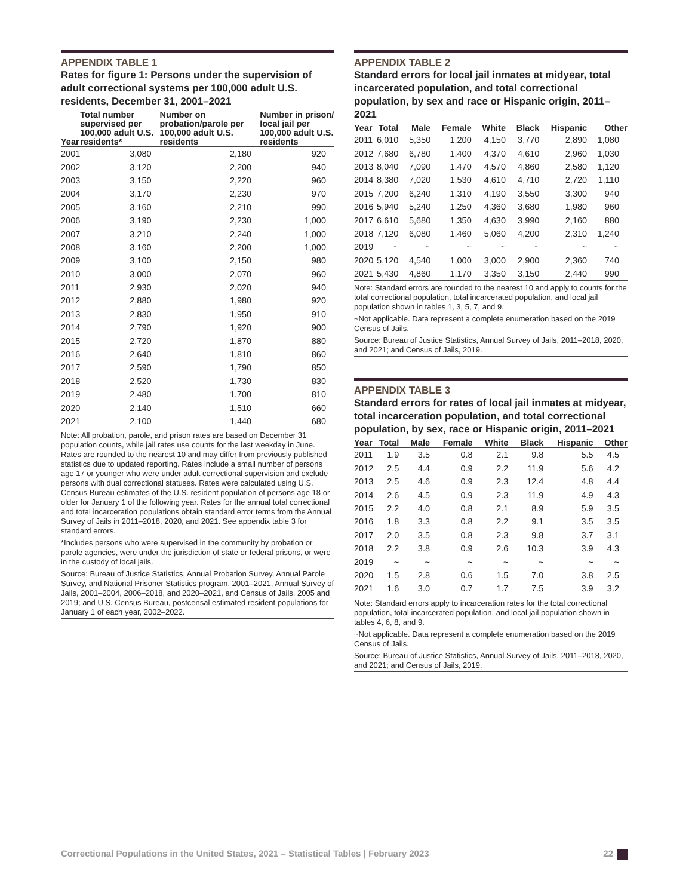APPENDIX TABLE 1
Rates for figure 1: Persons under the supervision of adult correctional systems per 100,000 adult U.S. residents, December 31, 2001–2021
| Year | Total number supervised per 100,000 adult U.S. residents* | Number on probation/parole per 100,000 adult U.S. residents | Number in prison/ local jail per 100,000 adult U.S. residents |
| --- | --- | --- | --- |
| 2001 | 3,080 | 2,180 | 920 |
| 2002 | 3,120 | 2,200 | 940 |
| 2003 | 3,150 | 2,220 | 960 |
| 2004 | 3,170 | 2,230 | 970 |
| 2005 | 3,160 | 2,210 | 990 |
| 2006 | 3,190 | 2,230 | 1,000 |
| 2007 | 3,210 | 2,240 | 1,000 |
| 2008 | 3,160 | 2,200 | 1,000 |
| 2009 | 3,100 | 2,150 | 980 |
| 2010 | 3,000 | 2,070 | 960 |
| 2011 | 2,930 | 2,020 | 940 |
| 2012 | 2,880 | 1,980 | 920 |
| 2013 | 2,830 | 1,950 | 910 |
| 2014 | 2,790 | 1,920 | 900 |
| 2015 | 2,720 | 1,870 | 880 |
| 2016 | 2,640 | 1,810 | 860 |
| 2017 | 2,590 | 1,790 | 850 |
| 2018 | 2,520 | 1,730 | 830 |
| 2019 | 2,480 | 1,700 | 810 |
| 2020 | 2,140 | 1,510 | 660 |
| 2021 | 2,100 | 1,440 | 680 |
Note: All probation, parole, and prison rates are based on December 31 population counts, while jail rates use counts for the last weekday in June. Rates are rounded to the nearest 10 and may differ from previously published statistics due to updated reporting. Rates include a small number of persons age 17 or younger who were under adult correctional supervision and exclude persons with dual correctional statuses. Rates were calculated using U.S. Census Bureau estimates of the U.S. resident population of persons age 18 or older for January 1 of the following year. Rates for the annual total correctional and total incarceration populations obtain standard error terms from the Annual Survey of Jails in 2011–2018, 2020, and 2021. See appendix table 3 for standard errors.
*Includes persons who were supervised in the community by probation or parole agencies, were under the jurisdiction of state or federal prisons, or were in the custody of local jails.
Source: Bureau of Justice Statistics, Annual Probation Survey, Annual Parole Survey, and National Prisoner Statistics program, 2001–2021, Annual Survey of Jails, 2001–2004, 2006–2018, and 2020–2021, and Census of Jails, 2005 and 2019; and U.S. Census Bureau, postcensal estimated resident populations for January 1 of each year, 2002–2022.
APPENDIX TABLE 2
Standard errors for local jail inmates at midyear, total incarcerated population, and total correctional population, by sex and race or Hispanic origin, 2011–2021
| Year | Total | Male | Female | White | Black | Hispanic | Other |
| --- | --- | --- | --- | --- | --- | --- | --- |
| 2011 | 6,010 | 5,350 | 1,200 | 4,150 | 3,770 | 2,890 | 1,080 |
| 2012 | 7,680 | 6,780 | 1,400 | 4,370 | 4,610 | 2,960 | 1,030 |
| 2013 | 8,040 | 7,090 | 1,470 | 4,570 | 4,860 | 2,580 | 1,120 |
| 2014 | 8,380 | 7,020 | 1,530 | 4,610 | 4,710 | 2,720 | 1,110 |
| 2015 | 7,200 | 6,240 | 1,310 | 4,190 | 3,550 | 3,300 | 940 |
| 2016 | 5,940 | 5,240 | 1,250 | 4,360 | 3,680 | 1,980 | 960 |
| 2017 | 6,610 | 5,680 | 1,350 | 4,630 | 3,990 | 2,160 | 880 |
| 2018 | 7,120 | 6,080 | 1,460 | 5,060 | 4,200 | 2,310 | 1,240 |
| 2019 | ~ | ~ | ~ | ~ | ~ | ~ | ~ |
| 2020 | 5,120 | 4,540 | 1,000 | 3,000 | 2,900 | 2,360 | 740 |
| 2021 | 5,430 | 4,860 | 1,170 | 3,350 | 3,150 | 2,440 | 990 |
Note: Standard errors are rounded to the nearest 10 and apply to counts for the total correctional population, total incarcerated population, and local jail population shown in tables 1, 3, 5, 7, and 9.
~Not applicable. Data represent a complete enumeration based on the 2019 Census of Jails.
Source: Bureau of Justice Statistics, Annual Survey of Jails, 2011–2018, 2020, and 2021; and Census of Jails, 2019.
APPENDIX TABLE 3
Standard errors for rates of local jail inmates at midyear, total incarceration population, and total correctional population, by sex, race or Hispanic origin, 2011–2021
| Year | Total | Male | Female | White | Black | Hispanic | Other |
| --- | --- | --- | --- | --- | --- | --- | --- |
| 2011 | 1.9 | 3.5 | 0.8 | 2.1 | 9.8 | 5.5 | 4.5 |
| 2012 | 2.5 | 4.4 | 0.9 | 2.2 | 11.9 | 5.6 | 4.2 |
| 2013 | 2.5 | 4.6 | 0.9 | 2.3 | 12.4 | 4.8 | 4.4 |
| 2014 | 2.6 | 4.5 | 0.9 | 2.3 | 11.9 | 4.9 | 4.3 |
| 2015 | 2.2 | 4.0 | 0.8 | 2.1 | 8.9 | 5.9 | 3.5 |
| 2016 | 1.8 | 3.3 | 0.8 | 2.2 | 9.1 | 3.5 | 3.5 |
| 2017 | 2.0 | 3.5 | 0.8 | 2.3 | 9.8 | 3.7 | 3.1 |
| 2018 | 2.2 | 3.8 | 0.9 | 2.6 | 10.3 | 3.9 | 4.3 |
| 2019 | ~ | ~ | ~ | ~ | ~ | ~ | ~ |
| 2020 | 1.5 | 2.8 | 0.6 | 1.5 | 7.0 | 3.8 | 2.5 |
| 2021 | 1.6 | 3.0 | 0.7 | 1.7 | 7.5 | 3.9 | 3.2 |
Note: Standard errors apply to incarceration rates for the total correctional population, total incarcerated population, and local jail population shown in tables 4, 6, 8, and 9.
~Not applicable. Data represent a complete enumeration based on the 2019 Census of Jails.
Source: Bureau of Justice Statistics, Annual Survey of Jails, 2011–2018, 2020, and 2021; and Census of Jails, 2019.
Correctional Populations in the United States, 2021 – Statistical Tables | February 2023 22